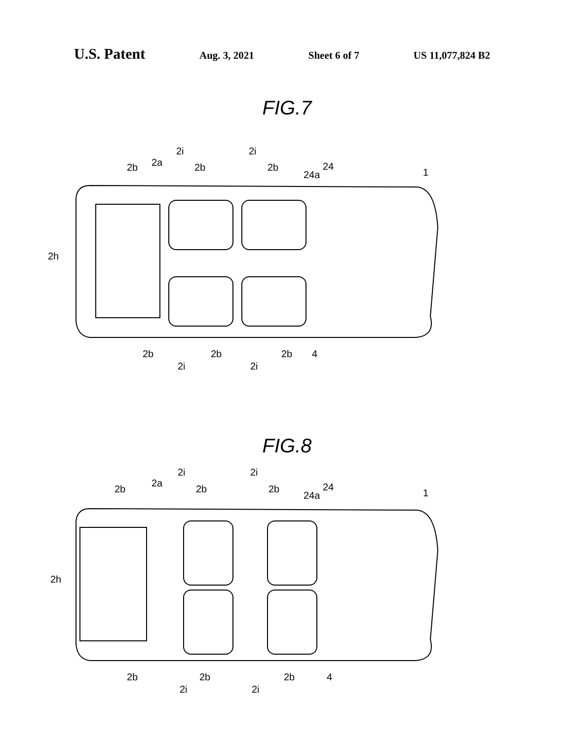U.S. Patent Aug. 3, 2021 Sheet 6 of 7 US 11,077,824 B2
FIG.7
2b
2a
2i
2b
2i
2b
24a
24
1
2h
2b
2b
2b
4
2i
2i
FIG.8
2b
2a
2i
2b
2i
2b
24a
24
1
2h
2b
2b
2b
4
2i
2i